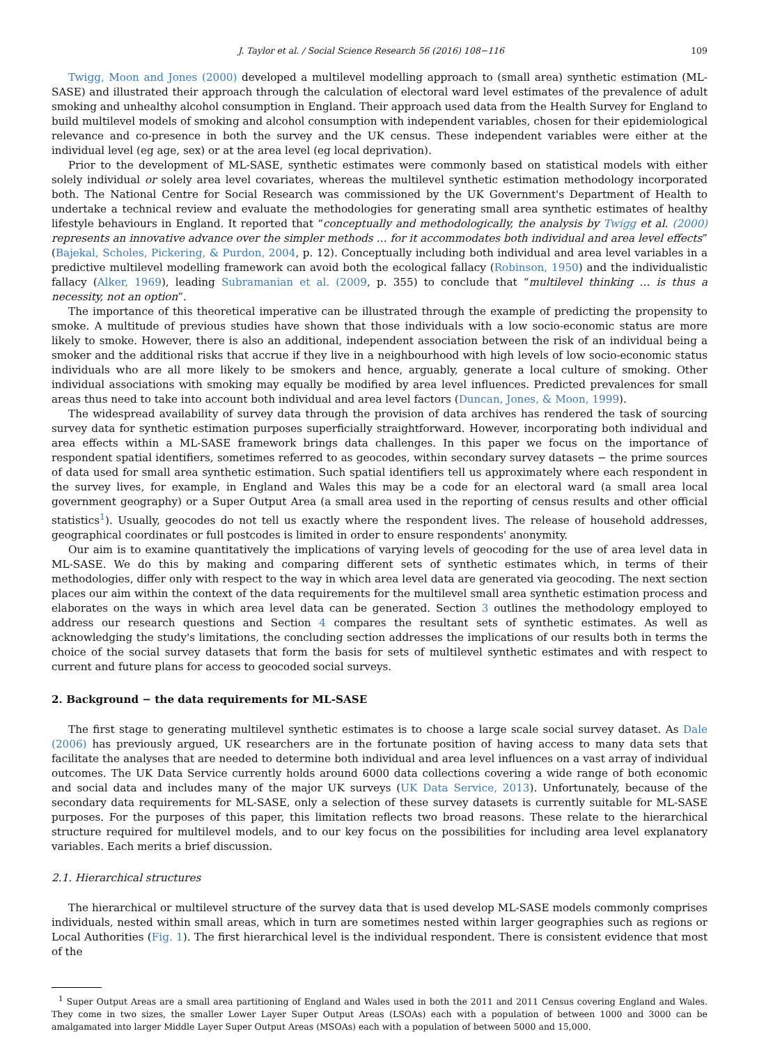J. Taylor et al. / Social Science Research 56 (2016) 108−116 109
Twigg, Moon and Jones (2000) developed a multilevel modelling approach to (small area) synthetic estimation (ML-SASE) and illustrated their approach through the calculation of electoral ward level estimates of the prevalence of adult smoking and unhealthy alcohol consumption in England. Their approach used data from the Health Survey for England to build multilevel models of smoking and alcohol consumption with independent variables, chosen for their epidemiological relevance and co-presence in both the survey and the UK census. These independent variables were either at the individual level (eg age, sex) or at the area level (eg local deprivation).
Prior to the development of ML-SASE, synthetic estimates were commonly based on statistical models with either solely individual or solely area level covariates, whereas the multilevel synthetic estimation methodology incorporated both. The National Centre for Social Research was commissioned by the UK Government's Department of Health to undertake a technical review and evaluate the methodologies for generating small area synthetic estimates of healthy lifestyle behaviours in England. It reported that “conceptually and methodologically, the analysis by Twigg et al. (2000) represents an innovative advance over the simpler methods … for it accommodates both individual and area level effects” (Bajekal, Scholes, Pickering, & Purdon, 2004, p. 12). Conceptually including both individual and area level variables in a predictive multilevel modelling framework can avoid both the ecological fallacy (Robinson, 1950) and the individualistic fallacy (Alker, 1969), leading Subramanian et al. (2009, p. 355) to conclude that “multilevel thinking … is thus a necessity, not an option”.
The importance of this theoretical imperative can be illustrated through the example of predicting the propensity to smoke. A multitude of previous studies have shown that those individuals with a low socio-economic status are more likely to smoke. However, there is also an additional, independent association between the risk of an individual being a smoker and the additional risks that accrue if they live in a neighbourhood with high levels of low socio-economic status individuals who are all more likely to be smokers and hence, arguably, generate a local culture of smoking. Other individual associations with smoking may equally be modified by area level influences. Predicted prevalences for small areas thus need to take into account both individual and area level factors (Duncan, Jones, & Moon, 1999).
The widespread availability of survey data through the provision of data archives has rendered the task of sourcing survey data for synthetic estimation purposes superficially straightforward. However, incorporating both individual and area effects within a ML-SASE framework brings data challenges. In this paper we focus on the importance of respondent spatial identifiers, sometimes referred to as geocodes, within secondary survey datasets − the prime sources of data used for small area synthetic estimation. Such spatial identifiers tell us approximately where each respondent in the survey lives, for example, in England and Wales this may be a code for an electoral ward (a small area local government geography) or a Super Output Area (a small area used in the reporting of census results and other official statistics<sup>1</sup>). Usually, geocodes do not tell us exactly where the respondent lives. The release of household addresses, geographical coordinates or full postcodes is limited in order to ensure respondents' anonymity.
Our aim is to examine quantitatively the implications of varying levels of geocoding for the use of area level data in ML-SASE. We do this by making and comparing different sets of synthetic estimates which, in terms of their methodologies, differ only with respect to the way in which area level data are generated via geocoding. The next section places our aim within the context of the data requirements for the multilevel small area synthetic estimation process and elaborates on the ways in which area level data can be generated. Section 3 outlines the methodology employed to address our research questions and Section 4 compares the resultant sets of synthetic estimates. As well as acknowledging the study's limitations, the concluding section addresses the implications of our results both in terms the choice of the social survey datasets that form the basis for sets of multilevel synthetic estimates and with respect to current and future plans for access to geocoded social surveys.
2. Background − the data requirements for ML-SASE
The first stage to generating multilevel synthetic estimates is to choose a large scale social survey dataset. As Dale (2006) has previously argued, UK researchers are in the fortunate position of having access to many data sets that facilitate the analyses that are needed to determine both individual and area level influences on a vast array of individual outcomes. The UK Data Service currently holds around 6000 data collections covering a wide range of both economic and social data and includes many of the major UK surveys (UK Data Service, 2013). Unfortunately, because of the secondary data requirements for ML-SASE, only a selection of these survey datasets is currently suitable for ML-SASE purposes. For the purposes of this paper, this limitation reflects two broad reasons. These relate to the hierarchical structure required for multilevel models, and to our key focus on the possibilities for including area level explanatory variables. Each merits a brief discussion.
2.1. Hierarchical structures
The hierarchical or multilevel structure of the survey data that is used develop ML-SASE models commonly comprises individuals, nested within small areas, which in turn are sometimes nested within larger geographies such as regions or Local Authorities (Fig. 1). The first hierarchical level is the individual respondent. There is consistent evidence that most of the
<sup>1</sup> Super Output Areas are a small area partitioning of England and Wales used in both the 2011 and 2011 Census covering England and Wales. They come in two sizes, the smaller Lower Layer Super Output Areas (LSOAs) each with a population of between 1000 and 3000 can be amalgamated into larger Middle Layer Super Output Areas (MSOAs) each with a population of between 5000 and 15,000.